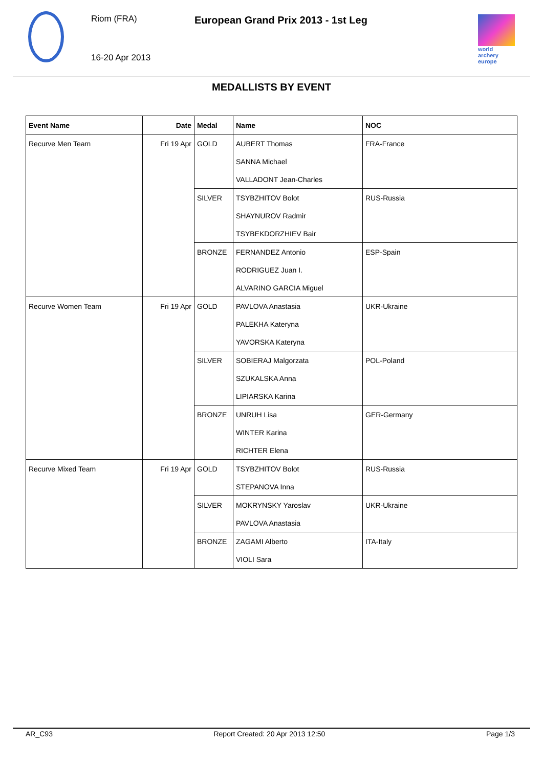Riom (FRA)
16-20 Apr 2013
European Grand Prix 2013 - 1st Leg
world archery europe
MEDALLISTS BY EVENT
| Event Name | Date | Medal | Name | NOC |
| --- | --- | --- | --- | --- |
| Recurve Men Team | Fri 19 Apr | GOLD | AUBERT Thomas | FRA-France |
| | | | SANNA Michael | |
| | | | VALLADONT Jean-Charles | |
| | | SILVER | TSYBZHITOV Bolot | RUS-Russia |
| | | | SHAYNUROV Radmir | |
| | | | TSYBEKDORZHIEV Bair | |
| | | BRONZE | FERNANDEZ Antonio | ESP-Spain |
| | | | RODRIGUEZ Juan I. | |
| | | | ALVARINO GARCIA Miguel | |
| Recurve Women Team | Fri 19 Apr | GOLD | PAVLOVA Anastasia | UKR-Ukraine |
| | | | PALEKHA Kateryna | |
| | | | YAVORSKA Kateryna | |
| | | SILVER | SOBIERAJ Malgorzata | POL-Poland |
| | | | SZUKALSKA Anna | |
| | | | LIPIARSKA Karina | |
| | | BRONZE | UNRUH Lisa | GER-Germany |
| | | | WINTER Karina | |
| | | | RICHTER Elena | |
| Recurve Mixed Team | Fri 19 Apr | GOLD | TSYBZHITOV Bolot | RUS-Russia |
| | | | STEPANOVA Inna | |
| | | SILVER | MOKRYNSKY Yaroslav | UKR-Ukraine |
| | | | PAVLOVA Anastasia | |
| | | BRONZE | ZAGAMI Alberto | ITA-Italy |
| | | | VIOLI Sara | |
AR_C93 Report Created: 20 Apr 2013 12:50 Page 1/3